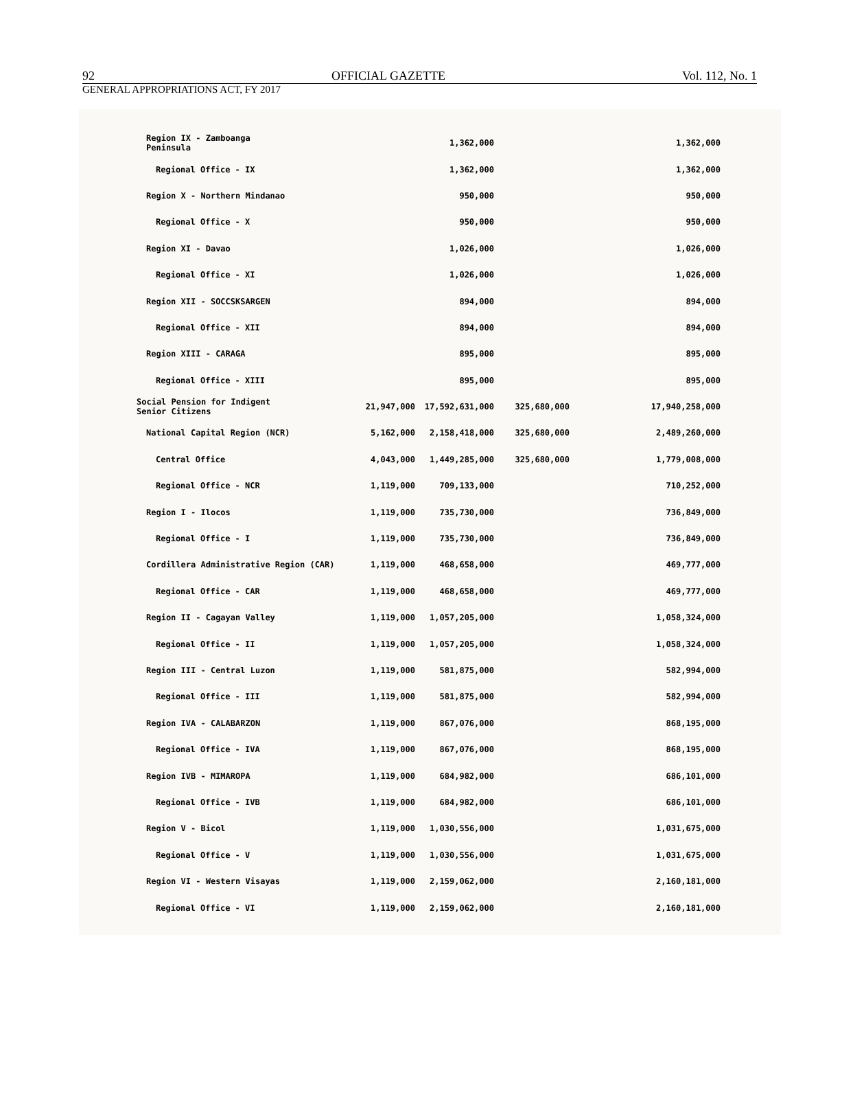92 OFFICIAL GAZETTE Vol. 112, No. 1
GENERAL APPROPRIATIONS ACT, FY 2017
| Region IX - Zamboanga Peninsula | | 1,362,000 | | 1,362,000 |
| Regional Office - IX | | 1,362,000 | | 1,362,000 |
| Region X - Northern Mindanao | | 950,000 | | 950,000 |
| Regional Office - X | | 950,000 | | 950,000 |
| Region XI - Davao | | 1,026,000 | | 1,026,000 |
| Regional Office - XI | | 1,026,000 | | 1,026,000 |
| Region XII - SOCCSKSARGEN | | 894,000 | | 894,000 |
| Regional Office - XII | | 894,000 | | 894,000 |
| Region XIII - CARAGA | | 895,000 | | 895,000 |
| Regional Office - XIII | | 895,000 | | 895,000 |
| Social Pension for Indigent Senior Citizens | 21,947,000 | 17,592,631,000 | 325,680,000 | 17,940,258,000 |
| National Capital Region (NCR) | 5,162,000 | 2,158,418,000 | 325,680,000 | 2,489,260,000 |
| Central Office | 4,043,000 | 1,449,285,000 | 325,680,000 | 1,779,008,000 |
| Regional Office - NCR | 1,119,000 | 709,133,000 | | 710,252,000 |
| Region I - Ilocos | 1,119,000 | 735,730,000 | | 736,849,000 |
| Regional Office - I | 1,119,000 | 735,730,000 | | 736,849,000 |
| Cordillera Administrative Region (CAR) | 1,119,000 | 468,658,000 | | 469,777,000 |
| Regional Office - CAR | 1,119,000 | 468,658,000 | | 469,777,000 |
| Region II - Cagayan Valley | 1,119,000 | 1,057,205,000 | | 1,058,324,000 |
| Regional Office - II | 1,119,000 | 1,057,205,000 | | 1,058,324,000 |
| Region III - Central Luzon | 1,119,000 | 581,875,000 | | 582,994,000 |
| Regional Office - III | 1,119,000 | 581,875,000 | | 582,994,000 |
| Region IVA - CALABARZON | 1,119,000 | 867,076,000 | | 868,195,000 |
| Regional Office - IVA | 1,119,000 | 867,076,000 | | 868,195,000 |
| Region IVB - MIMAROPA | 1,119,000 | 684,982,000 | | 686,101,000 |
| Regional Office - IVB | 1,119,000 | 684,982,000 | | 686,101,000 |
| Region V - Bicol | 1,119,000 | 1,030,556,000 | | 1,031,675,000 |
| Regional Office - V | 1,119,000 | 1,030,556,000 | | 1,031,675,000 |
| Region VI - Western Visayas | 1,119,000 | 2,159,062,000 | | 2,160,181,000 |
| Regional Office - VI | 1,119,000 | 2,159,062,000 | | 2,160,181,000 |